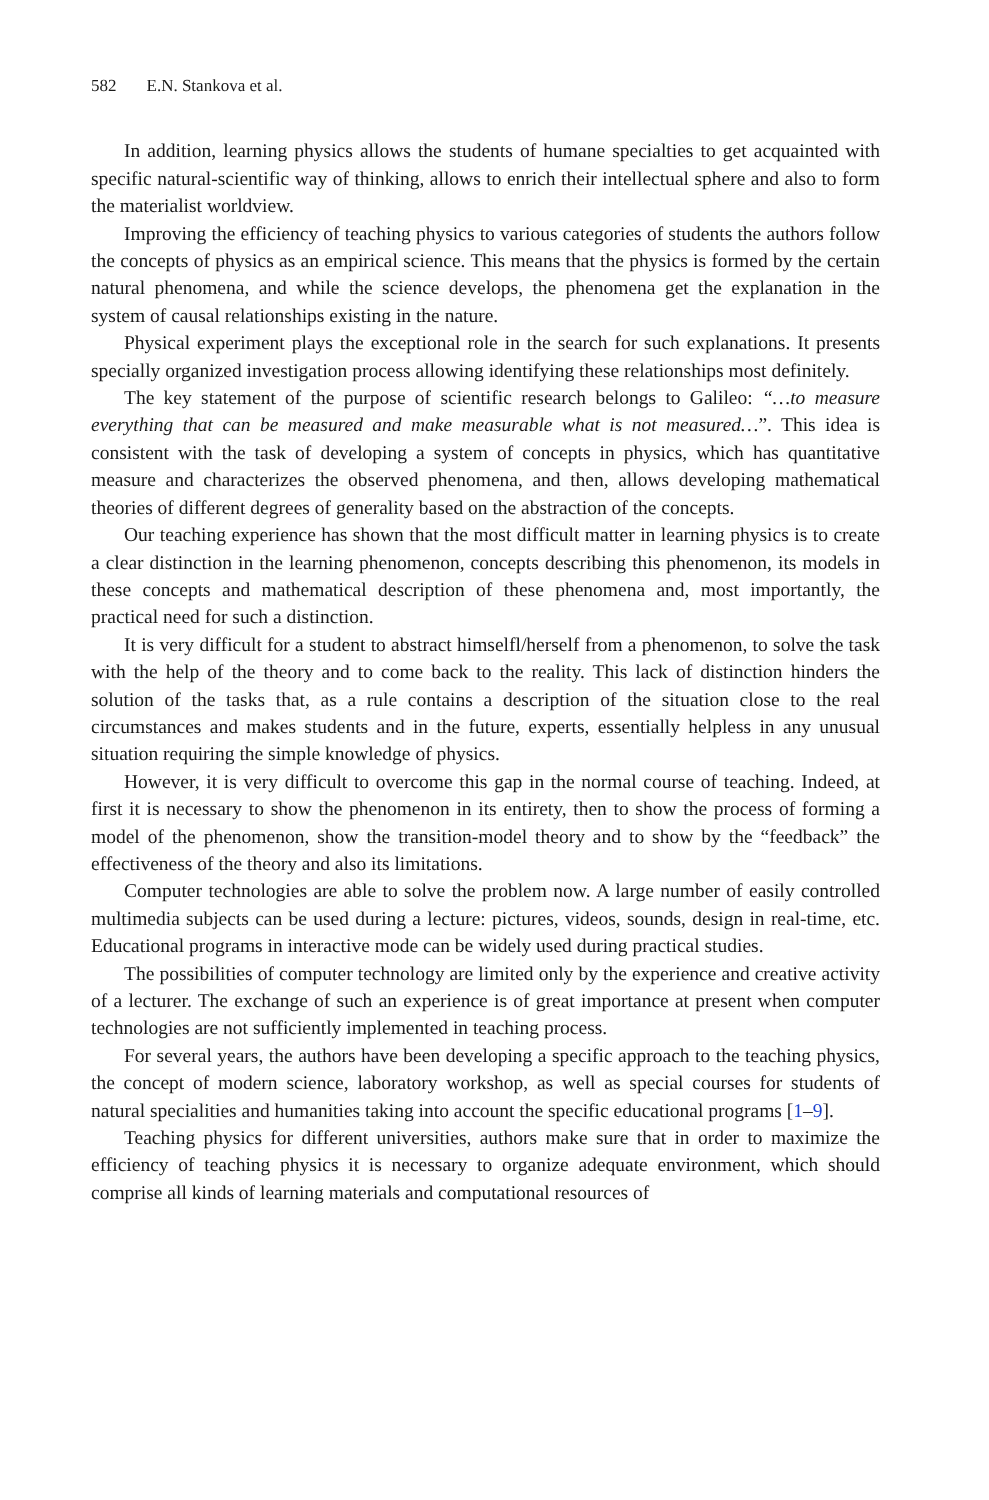582 E.N. Stankova et al.
In addition, learning physics allows the students of humane specialties to get acquainted with specific natural-scientific way of thinking, allows to enrich their intellectual sphere and also to form the materialist worldview.
Improving the efficiency of teaching physics to various categories of students the authors follow the concepts of physics as an empirical science. This means that the physics is formed by the certain natural phenomena, and while the science develops, the phenomena get the explanation in the system of causal relationships existing in the nature.
Physical experiment plays the exceptional role in the search for such explanations. It presents specially organized investigation process allowing identifying these relationships most definitely.
The key statement of the purpose of scientific research belongs to Galileo: “…to measure everything that can be measured and make measurable what is not measured…”. This idea is consistent with the task of developing a system of concepts in physics, which has quantitative measure and characterizes the observed phenomena, and then, allows developing mathematical theories of different degrees of generality based on the abstraction of the concepts.
Our teaching experience has shown that the most difficult matter in learning physics is to create a clear distinction in the learning phenomenon, concepts describing this phenomenon, its models in these concepts and mathematical description of these phenomena and, most importantly, the practical need for such a distinction.
It is very difficult for a student to abstract himselfl/herself from a phenomenon, to solve the task with the help of the theory and to come back to the reality. This lack of distinction hinders the solution of the tasks that, as a rule contains a description of the situation close to the real circumstances and makes students and in the future, experts, essentially helpless in any unusual situation requiring the simple knowledge of physics.
However, it is very difficult to overcome this gap in the normal course of teaching. Indeed, at first it is necessary to show the phenomenon in its entirety, then to show the process of forming a model of the phenomenon, show the transition-model theory and to show by the “feedback” the effectiveness of the theory and also its limitations.
Computer technologies are able to solve the problem now. A large number of easily controlled multimedia subjects can be used during a lecture: pictures, videos, sounds, design in real-time, etc. Educational programs in interactive mode can be widely used during practical studies.
The possibilities of computer technology are limited only by the experience and creative activity of a lecturer. The exchange of such an experience is of great importance at present when computer technologies are not sufficiently implemented in teaching process.
For several years, the authors have been developing a specific approach to the teaching physics, the concept of modern science, laboratory workshop, as well as special courses for students of natural specialities and humanities taking into account the specific educational programs [1–9].
Teaching physics for different universities, authors make sure that in order to maximize the efficiency of teaching physics it is necessary to organize adequate environment, which should comprise all kinds of learning materials and computational resources of